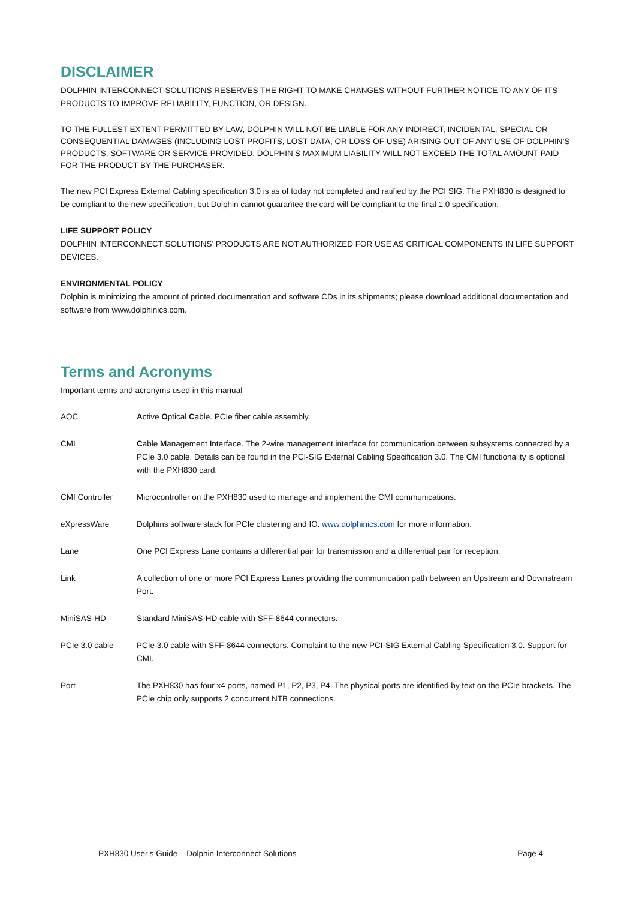DISCLAIMER
DOLPHIN INTERCONNECT SOLUTIONS RESERVES THE RIGHT TO MAKE CHANGES WITHOUT FURTHER NOTICE TO ANY OF ITS PRODUCTS TO IMPROVE RELIABILITY, FUNCTION, OR DESIGN.
TO THE FULLEST EXTENT PERMITTED BY LAW, DOLPHIN WILL NOT BE LIABLE FOR ANY INDIRECT, INCIDENTAL, SPECIAL OR CONSEQUENTIAL DAMAGES (INCLUDING LOST PROFITS, LOST DATA, OR LOSS OF USE) ARISING OUT OF ANY USE OF DOLPHIN’S PRODUCTS, SOFTWARE OR SERVICE PROVIDED. DOLPHIN’S MAXIMUM LIABILITY WILL NOT EXCEED THE TOTAL AMOUNT PAID FOR THE PRODUCT BY THE PURCHASER.
The new PCI Express External Cabling specification 3.0 is as of today not completed and ratified by the PCI SIG. The PXH830 is designed to be compliant to the new specification, but Dolphin cannot guarantee the card will be compliant to the final 1.0 specification.
LIFE SUPPORT POLICY
DOLPHIN INTERCONNECT SOLUTIONS’ PRODUCTS ARE NOT AUTHORIZED FOR USE AS CRITICAL COMPONENTS IN LIFE SUPPORT DEVICES.
ENVIRONMENTAL POLICY
Dolphin is minimizing the amount of printed documentation and software CDs in its shipments; please download additional documentation and software from www.dolphinics.com.
Terms and Acronyms
Important terms and acronyms used in this manual
| AOC | A ctive O ptical C able. PCIe fiber cable assembly. |
| CMI | C able M anagement I nterface. The 2-wire management interface for communication between subsystems connected by a PCIe 3.0 cable. Details can be found in the PCI-SIG External Cabling Specification 3.0. The CMI functionality is optional with the PXH830 card. |
| CMI Controller | Microcontroller on the PXH830 used to manage and implement the CMI communications. |
| eXpressWare | Dolphins software stack for PCIe clustering and IO. www.dolphinics.com for more information. |
| Lane | One PCI Express Lane contains a differential pair for transmission and a differential pair for reception. |
| Link | A collection of one or more PCI Express Lanes providing the communication path between an Upstream and Downstream Port. |
| MiniSAS-HD | Standard MiniSAS-HD cable with SFF-8644 connectors. |
| PCIe 3.0 cable | PCIe 3.0 cable with SFF-8644 connectors. Complaint to the new PCI-SIG External Cabling Specification 3.0. Support for CMI. |
| Port | The PXH830 has four x4 ports, named P1, P2, P3, P4. The physical ports are identified by text on the PCIe brackets. The PCIe chip only supports 2 concurrent NTB connections. |
PXH830 User’s Guide – Dolphin Interconnect Solutions Page 4